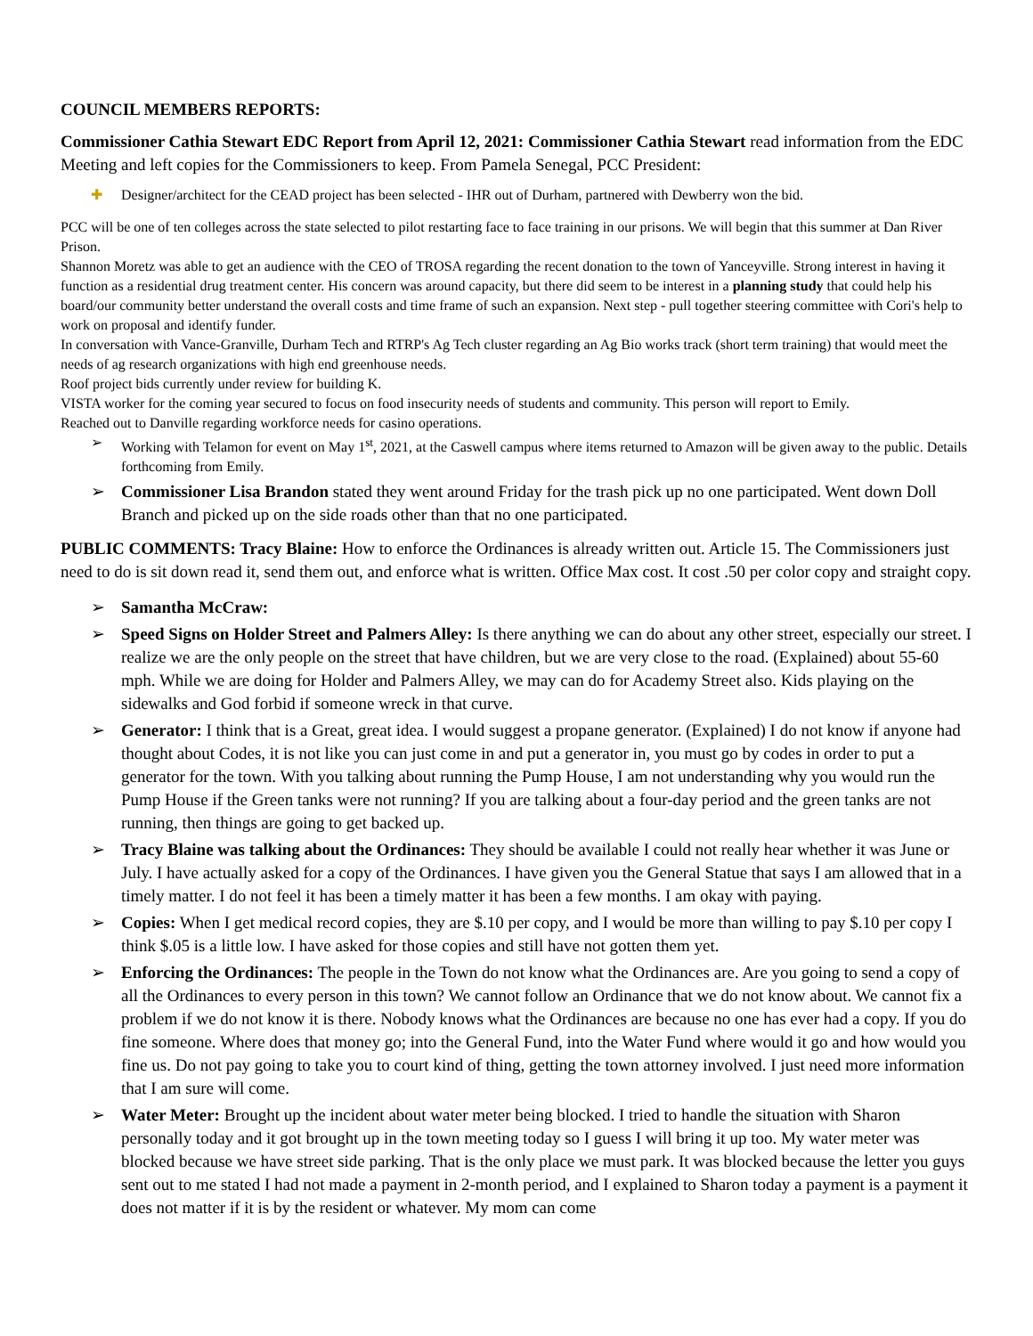COUNCIL MEMBERS REPORTS:
Commissioner Cathia Stewart EDC Report from April 12, 2021: Commissioner Cathia Stewart read information from the EDC Meeting and left copies for the Commissioners to keep. From Pamela Senegal, PCC President:
✚ Designer/architect for the CEAD project has been selected - IHR out of Durham, partnered with Dewberry won the bid.
PCC will be one of ten colleges across the state selected to pilot restarting face to face training in our prisons. We will begin that this summer at Dan River Prison.
Shannon Moretz was able to get an audience with the CEO of TROSA regarding the recent donation to the town of Yanceyville. Strong interest in having it function as a residential drug treatment center. His concern was around capacity, but there did seem to be interest in a planning study that could help his board/our community better understand the overall costs and time frame of such an expansion. Next step - pull together steering committee with Cori's help to work on proposal and identify funder.
In conversation with Vance-Granville, Durham Tech and RTRP's Ag Tech cluster regarding an Ag Bio works track (short term training) that would meet the needs of ag research organizations with high end greenhouse needs.
Roof project bids currently under review for building K.
VISTA worker for the coming year secured to focus on food insecurity needs of students and community. This person will report to Emily.
Reached out to Danville regarding workforce needs for casino operations.
➢ Working with Telamon for event on May 1<sup>st</sup>, 2021, at the Caswell campus where items returned to Amazon will be given away to the public. Details forthcoming from Emily.
➢ Commissioner Lisa Brandon stated they went around Friday for the trash pick up no one participated. Went down Doll Branch and picked up on the side roads other than that no one participated.
PUBLIC COMMENTS: Tracy Blaine: How to enforce the Ordinances is already written out. Article 15. The Commissioners just need to do is sit down read it, send them out, and enforce what is written. Office Max cost. It cost .50 per color copy and straight copy.
➢ Samantha McCraw:
➢ Speed Signs on Holder Street and Palmers Alley: Is there anything we can do about any other street, especially our street. I realize we are the only people on the street that have children, but we are very close to the road. (Explained) about 55-60 mph. While we are doing for Holder and Palmers Alley, we may can do for Academy Street also. Kids playing on the sidewalks and God forbid if someone wreck in that curve.
➢ Generator: I think that is a Great, great idea. I would suggest a propane generator. (Explained) I do not know if anyone had thought about Codes, it is not like you can just come in and put a generator in, you must go by codes in order to put a generator for the town. With you talking about running the Pump House, I am not understanding why you would run the Pump House if the Green tanks were not running? If you are talking about a four-day period and the green tanks are not running, then things are going to get backed up.
➢ Tracy Blaine was talking about the Ordinances: They should be available I could not really hear whether it was June or July. I have actually asked for a copy of the Ordinances. I have given you the General Statue that says I am allowed that in a timely matter. I do not feel it has been a timely matter it has been a few months. I am okay with paying.
➢ Copies: When I get medical record copies, they are $.10 per copy, and I would be more than willing to pay $.10 per copy I think $.05 is a little low. I have asked for those copies and still have not gotten them yet.
➢ Enforcing the Ordinances: The people in the Town do not know what the Ordinances are. Are you going to send a copy of all the Ordinances to every person in this town? We cannot follow an Ordinance that we do not know about. We cannot fix a problem if we do not know it is there. Nobody knows what the Ordinances are because no one has ever had a copy. If you do fine someone. Where does that money go; into the General Fund, into the Water Fund where would it go and how would you fine us. Do not pay going to take you to court kind of thing, getting the town attorney involved. I just need more information that I am sure will come.
➢ Water Meter: Brought up the incident about water meter being blocked. I tried to handle the situation with Sharon personally today and it got brought up in the town meeting today so I guess I will bring it up too. My water meter was blocked because we have street side parking. That is the only place we must park. It was blocked because the letter you guys sent out to me stated I had not made a payment in 2-month period, and I explained to Sharon today a payment is a payment it does not matter if it is by the resident or whatever. My mom can come